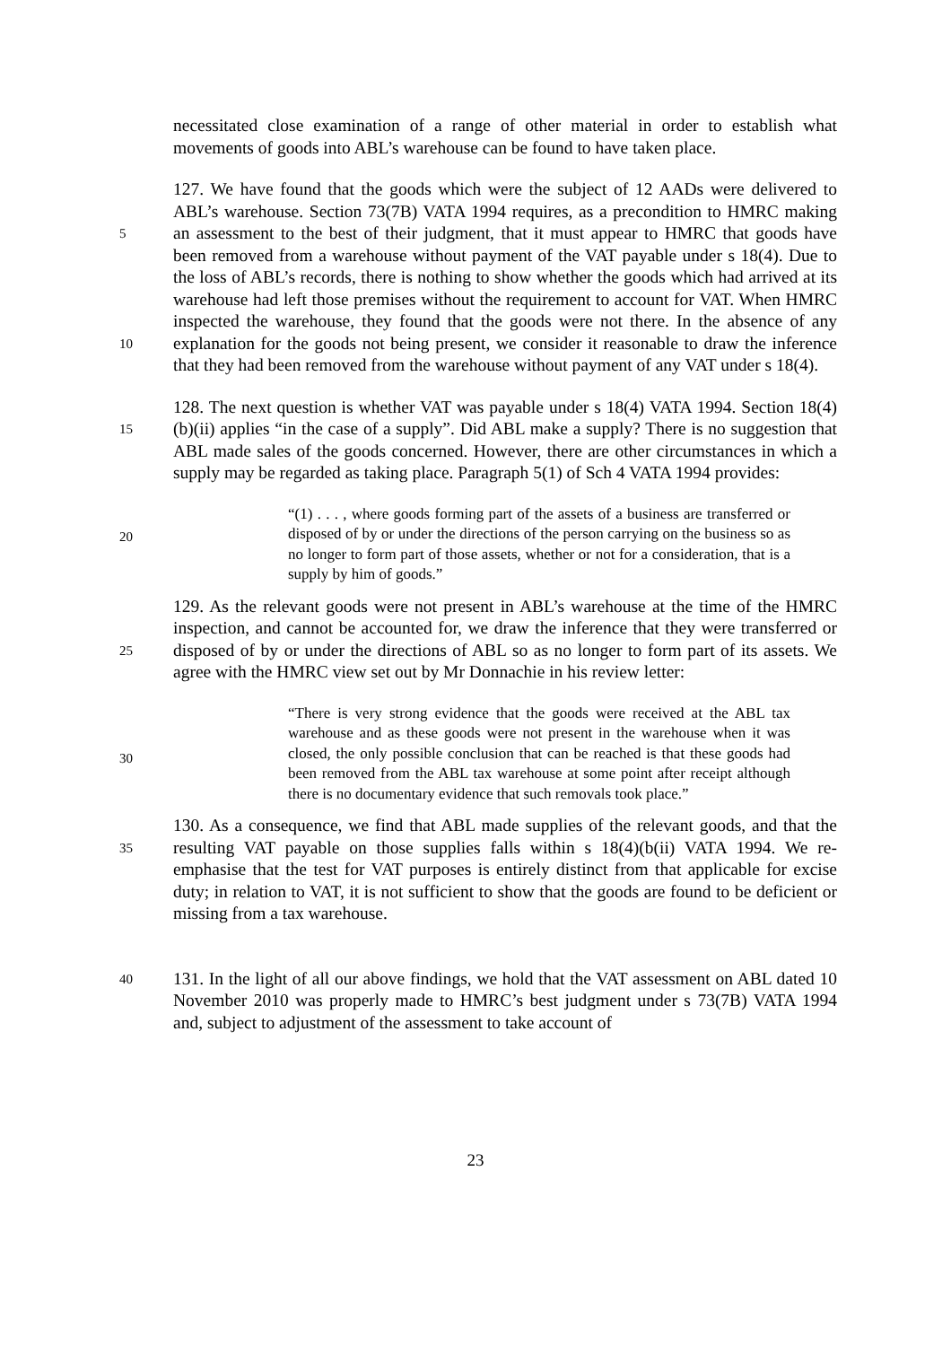necessitated close examination of a range of other material in order to establish what movements of goods into ABL’s warehouse can be found to have taken place.
5
10
127. We have found that the goods which were the subject of 12 AADs were delivered to ABL’s warehouse. Section 73(7B) VATA 1994 requires, as a precondition to HMRC making an assessment to the best of their judgment, that it must appear to HMRC that goods have been removed from a warehouse without payment of the VAT payable under s 18(4). Due to the loss of ABL’s records, there is nothing to show whether the goods which had arrived at its warehouse had left those premises without the requirement to account for VAT. When HMRC inspected the warehouse, they found that the goods were not there. In the absence of any explanation for the goods not being present, we consider it reasonable to draw the inference that they had been removed from the warehouse without payment of any VAT under s 18(4).
15
128. The next question is whether VAT was payable under s 18(4) VATA 1994. Section 18(4)(b)(ii) applies “in the case of a supply”. Did ABL make a supply? There is no suggestion that ABL made sales of the goods concerned. However, there are other circumstances in which a supply may be regarded as taking place. Paragraph 5(1) of Sch 4 VATA 1994 provides:
20
“(1) . . . , where goods forming part of the assets of a business are transferred or disposed of by or under the directions of the person carrying on the business so as no longer to form part of those assets, whether or not for a consideration, that is a supply by him of goods.”
25
129. As the relevant goods were not present in ABL’s warehouse at the time of the HMRC inspection, and cannot be accounted for, we draw the inference that they were transferred or disposed of by or under the directions of ABL so as no longer to form part of its assets. We agree with the HMRC view set out by Mr Donnachie in his review letter:
30
“There is very strong evidence that the goods were received at the ABL tax warehouse and as these goods were not present in the warehouse when it was closed, the only possible conclusion that can be reached is that these goods had been removed from the ABL tax warehouse at some point after receipt although there is no documentary evidence that such removals took place.”
35
130. As a consequence, we find that ABL made supplies of the relevant goods, and that the resulting VAT payable on those supplies falls within s 18(4)(b(ii) VATA 1994. We re-emphasise that the test for VAT purposes is entirely distinct from that applicable for excise duty; in relation to VAT, it is not sufficient to show that the goods are found to be deficient or missing from a tax warehouse.
40
131. In the light of all our above findings, we hold that the VAT assessment on ABL dated 10 November 2010 was properly made to HMRC’s best judgment under s 73(7B) VATA 1994 and, subject to adjustment of the assessment to take account of
23